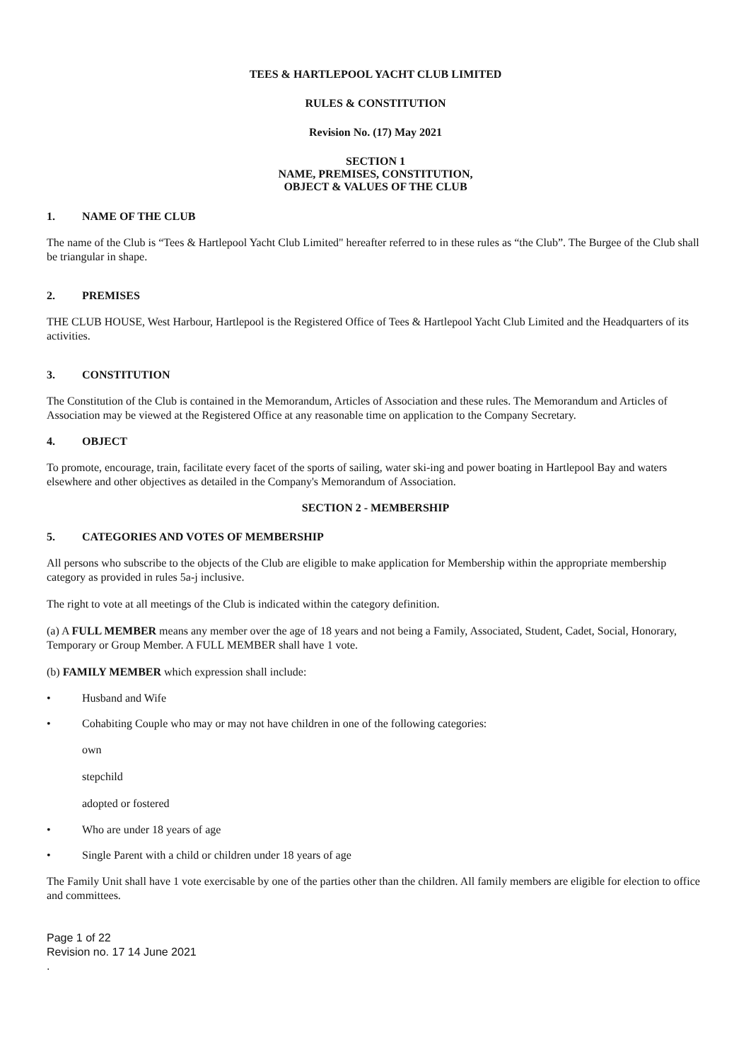TEES & HARTLEPOOL YACHT CLUB LIMITED
RULES & CONSTITUTION
Revision No. (17) May 2021
SECTION 1
NAME, PREMISES, CONSTITUTION,
OBJECT & VALUES OF THE CLUB
1. NAME OF THE CLUB
The name of the Club is “Tees & Hartlepool Yacht Club Limited" hereafter referred to in these rules as “the Club”. The Burgee of the Club shall be triangular in shape.
2. PREMISES
THE CLUB HOUSE, West Harbour, Hartlepool is the Registered Office of Tees & Hartlepool Yacht Club Limited and the Headquarters of its activities.
3. CONSTITUTION
The Constitution of the Club is contained in the Memorandum, Articles of Association and these rules. The Memorandum and Articles of Association may be viewed at the Registered Office at any reasonable time on application to the Company Secretary.
4. OBJECT
To promote, encourage, train, facilitate every facet of the sports of sailing, water ski-ing and power boating in Hartlepool Bay and waters elsewhere and other objectives as detailed in the Company's Memorandum of Association.
SECTION 2 - MEMBERSHIP
5. CATEGORIES AND VOTES OF MEMBERSHIP
All persons who subscribe to the objects of the Club are eligible to make application for Membership within the appropriate membership category as provided in rules 5a-j inclusive.
The right to vote at all meetings of the Club is indicated within the category definition.
(a) A FULL MEMBER means any member over the age of 18 years and not being a Family, Associated, Student, Cadet, Social, Honorary, Temporary or Group Member. A FULL MEMBER shall have 1 vote.
(b) FAMILY MEMBER which expression shall include:
• Husband and Wife
• Cohabiting Couple who may or may not have children in one of the following categories:
own
stepchild
adopted or fostered
• Who are under 18 years of age
• Single Parent with a child or children under 18 years of age
The Family Unit shall have 1 vote exercisable by one of the parties other than the children. All family members are eligible for election to office and committees.
Page 1 of 22
Revision no. 17 14 June 2021
.